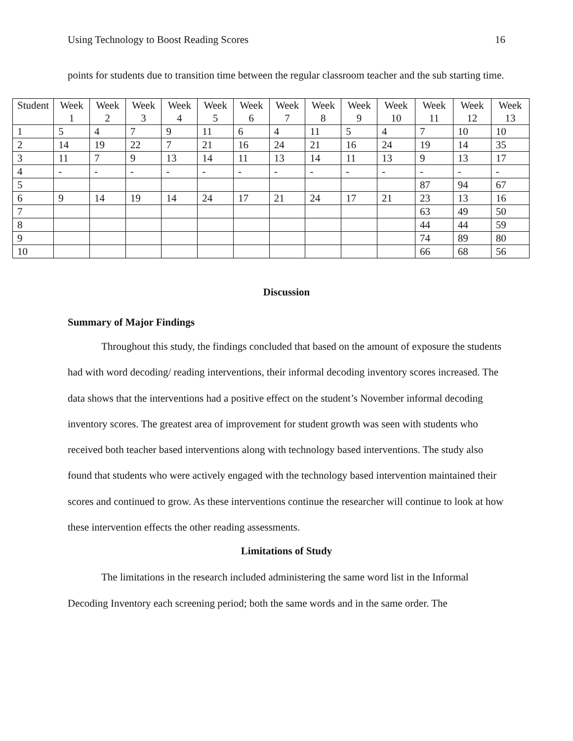Using Technology to Boost Reading Scores 16
points for students due to transition time between the regular classroom teacher and the sub starting time.
| Student | Week 1 | Week 2 | Week 3 | Week 4 | Week 5 | Week 6 | Week 7 | Week 8 | Week 9 | Week 10 | Week 11 | Week 12 | Week 13 |
| 1 | 5 | 4 | 7 | 9 | 11 | 6 | 4 | 11 | 5 | 4 | 7 | 10 | 10 |
| 2 | 14 | 19 | 22 | 7 | 21 | 16 | 24 | 21 | 16 | 24 | 19 | 14 | 35 |
| 3 | 11 | 7 | 9 | 13 | 14 | 11 | 13 | 14 | 11 | 13 | 9 | 13 | 17 |
| 4 | - | - | - | - | - | - | - | - | - | - | - | - | - |
| 5 | | | | | | | | | | | 87 | 94 | 67 |
| 6 | 9 | 14 | 19 | 14 | 24 | 17 | 21 | 24 | 17 | 21 | 23 | 13 | 16 |
| 7 | | | | | | | | | | | 63 | 49 | 50 |
| 8 | | | | | | | | | | | 44 | 44 | 59 |
| 9 | | | | | | | | | | | 74 | 89 | 80 |
| 10 | | | | | | | | | | | 66 | 68 | 56 |
Discussion
Summary of Major Findings
Throughout this study, the findings concluded that based on the amount of exposure the students had with word decoding/ reading interventions, their informal decoding inventory scores increased. The data shows that the interventions had a positive effect on the student’s November informal decoding inventory scores. The greatest area of improvement for student growth was seen with students who received both teacher based interventions along with technology based interventions. The study also found that students who were actively engaged with the technology based intervention maintained their scores and continued to grow. As these interventions continue the researcher will continue to look at how these intervention effects the other reading assessments.
Limitations of Study
The limitations in the research included administering the same word list in the Informal Decoding Inventory each screening period; both the same words and in the same order. The